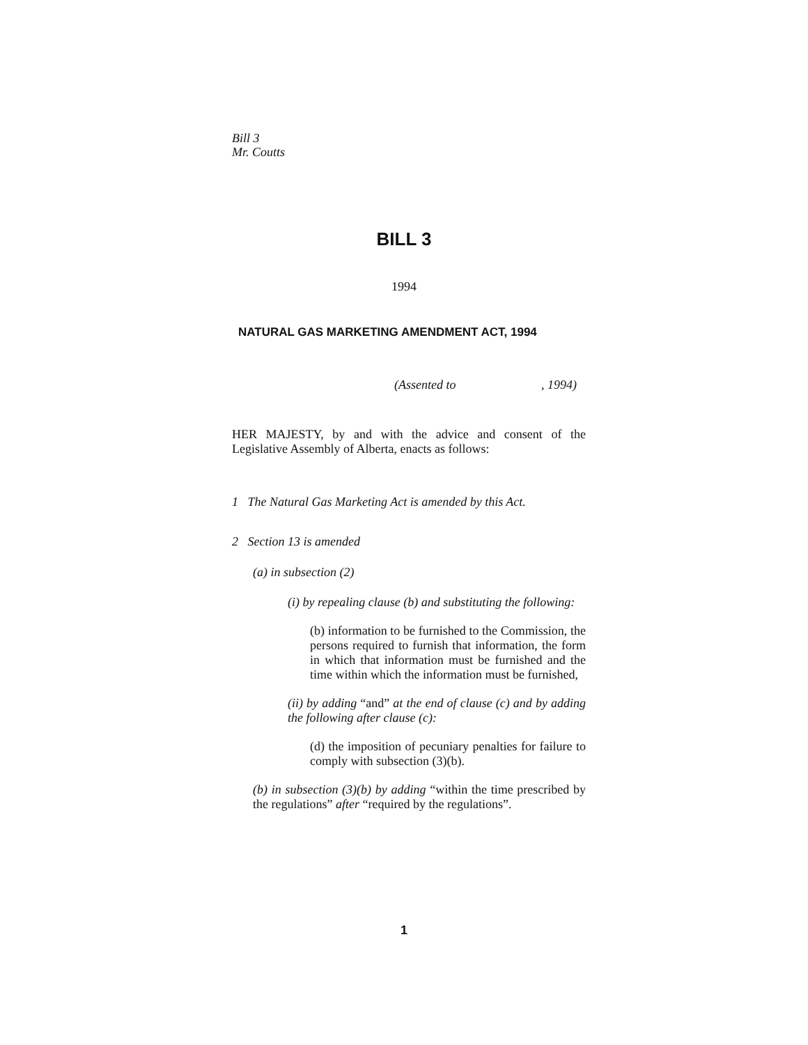Bill 3
Mr. Coutts
BILL 3
1994
NATURAL GAS MARKETING AMENDMENT ACT, 1994
(Assented to , 1994)
HER MAJESTY, by and with the advice and consent of the Legislative Assembly of Alberta, enacts as follows:
1 The Natural Gas Marketing Act is amended by this Act.
2 Section 13 is amended
(a) in subsection (2)
(i) by repealing clause (b) and substituting the following:
(b) information to be furnished to the Commission, the persons required to furnish that information, the form in which that information must be furnished and the time within which the information must be furnished,
(ii) by adding “and” at the end of clause (c) and by adding the following after clause (c):
(d) the imposition of pecuniary penalties for failure to comply with subsection (3)(b).
(b) in subsection (3)(b) by adding “within the time prescribed by the regulations” after “required by the regulations”.
1